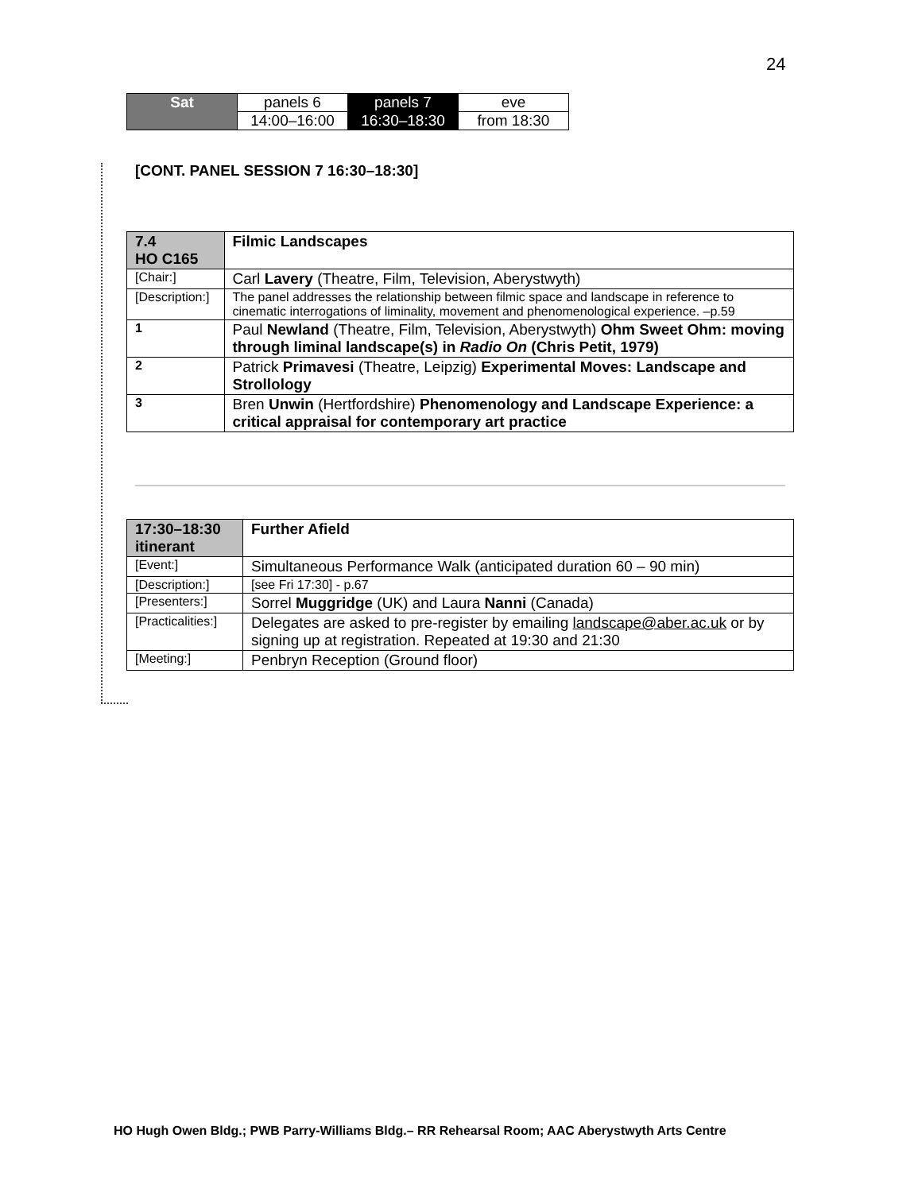24
| Sat | panels 6 | panels 7 | eve |
| | 14:00–16:00 | 16:30–18:30 | from 18:30 |
[CONT. PANEL SESSION 7 16:30–18:30]
| 7.4 HO C165 | | Filmic Landscapes |
| [Chair:] | | Carl Lavery (Theatre, Film, Television, Aberystwyth) |
| [Description:] | | The panel addresses the relationship between filmic space and landscape in reference to cinematic interrogations of liminality, movement and phenomenological experience. –p.59 |
| 1 | Paul Newland (Theatre, Film, Television, Aberystwyth) Ohm Sweet Ohm: moving through liminal landscape(s) in Radio On (Chris Petit, 1979) | |
| 2 | Patrick Primavesi (Theatre, Leipzig) Experimental Moves: Landscape and Strollology | |
| 3 | Bren Unwin (Hertfordshire) Phenomenology and Landscape Experience: a critical appraisal for contemporary art practice | |
| 17:30–18:30 itinerant | Further Afield |
| [Event:] | Simultaneous Performance Walk (anticipated duration 60 – 90 min) |
| [Description:] | [see Fri 17:30] - p.67 |
| [Presenters:] | Sorrel Muggridge (UK) and Laura Nanni (Canada) |
| [Practicalities:] | Delegates are asked to pre-register by emailing landscape@aber.ac.uk or by signing up at registration. Repeated at 19:30 and 21:30 |
| [Meeting:] | Penbryn Reception (Ground floor) |
HO Hugh Owen Bldg.; PWB Parry-Williams Bldg.– RR Rehearsal Room; AAC Aberystwyth Arts Centre